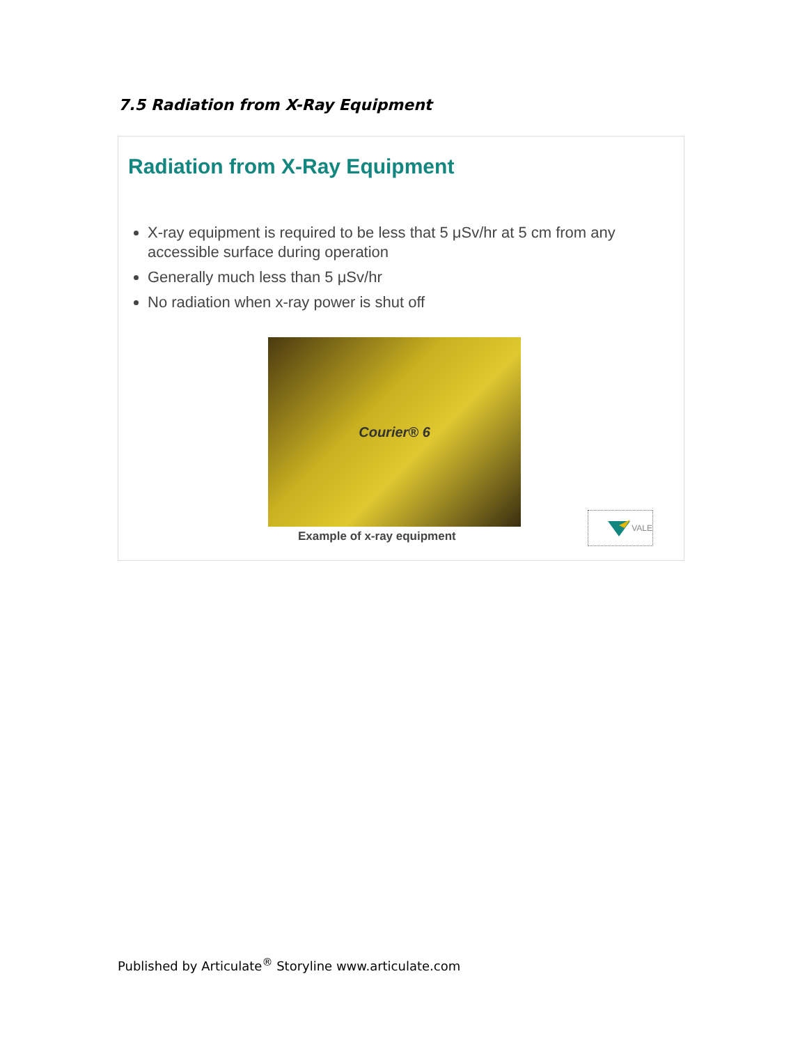7.5 Radiation from X-Ray Equipment
Radiation from X-Ray Equipment
X-ray equipment is required to be less that 5 μSv/hr at 5 cm from any accessible surface during operation
Generally much less than 5 μSv/hr
No radiation when x-ray power is shut off
Courier® 6
Example of x-ray equipment
VALE
Published by Articulate<sup>®</sup> Storyline www.articulate.com